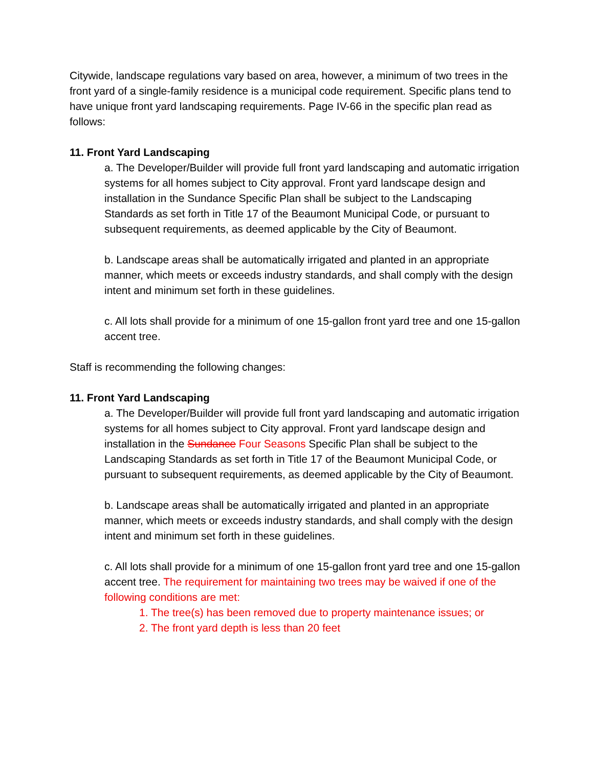Citywide, landscape regulations vary based on area, however, a minimum of two trees in the front yard of a single-family residence is a municipal code requirement. Specific plans tend to have unique front yard landscaping requirements. Page IV-66 in the specific plan read as follows:
11. Front Yard Landscaping
a. The Developer/Builder will provide full front yard landscaping and automatic irrigation systems for all homes subject to City approval. Front yard landscape design and installation in the Sundance Specific Plan shall be subject to the Landscaping Standards as set forth in Title 17 of the Beaumont Municipal Code, or pursuant to subsequent requirements, as deemed applicable by the City of Beaumont.
b. Landscape areas shall be automatically irrigated and planted in an appropriate manner, which meets or exceeds industry standards, and shall comply with the design intent and minimum set forth in these guidelines.
c. All lots shall provide for a minimum of one 15-gallon front yard tree and one 15-gallon accent tree.
Staff is recommending the following changes:
11. Front Yard Landscaping
a. The Developer/Builder will provide full front yard landscaping and automatic irrigation systems for all homes subject to City approval. Front yard landscape design and installation in the Sundance Four Seasons Specific Plan shall be subject to the Landscaping Standards as set forth in Title 17 of the Beaumont Municipal Code, or pursuant to subsequent requirements, as deemed applicable by the City of Beaumont.
b. Landscape areas shall be automatically irrigated and planted in an appropriate manner, which meets or exceeds industry standards, and shall comply with the design intent and minimum set forth in these guidelines.
c. All lots shall provide for a minimum of one 15-gallon front yard tree and one 15-gallon accent tree. The requirement for maintaining two trees may be waived if one of the following conditions are met:
1. The tree(s) has been removed due to property maintenance issues; or
2. The front yard depth is less than 20 feet